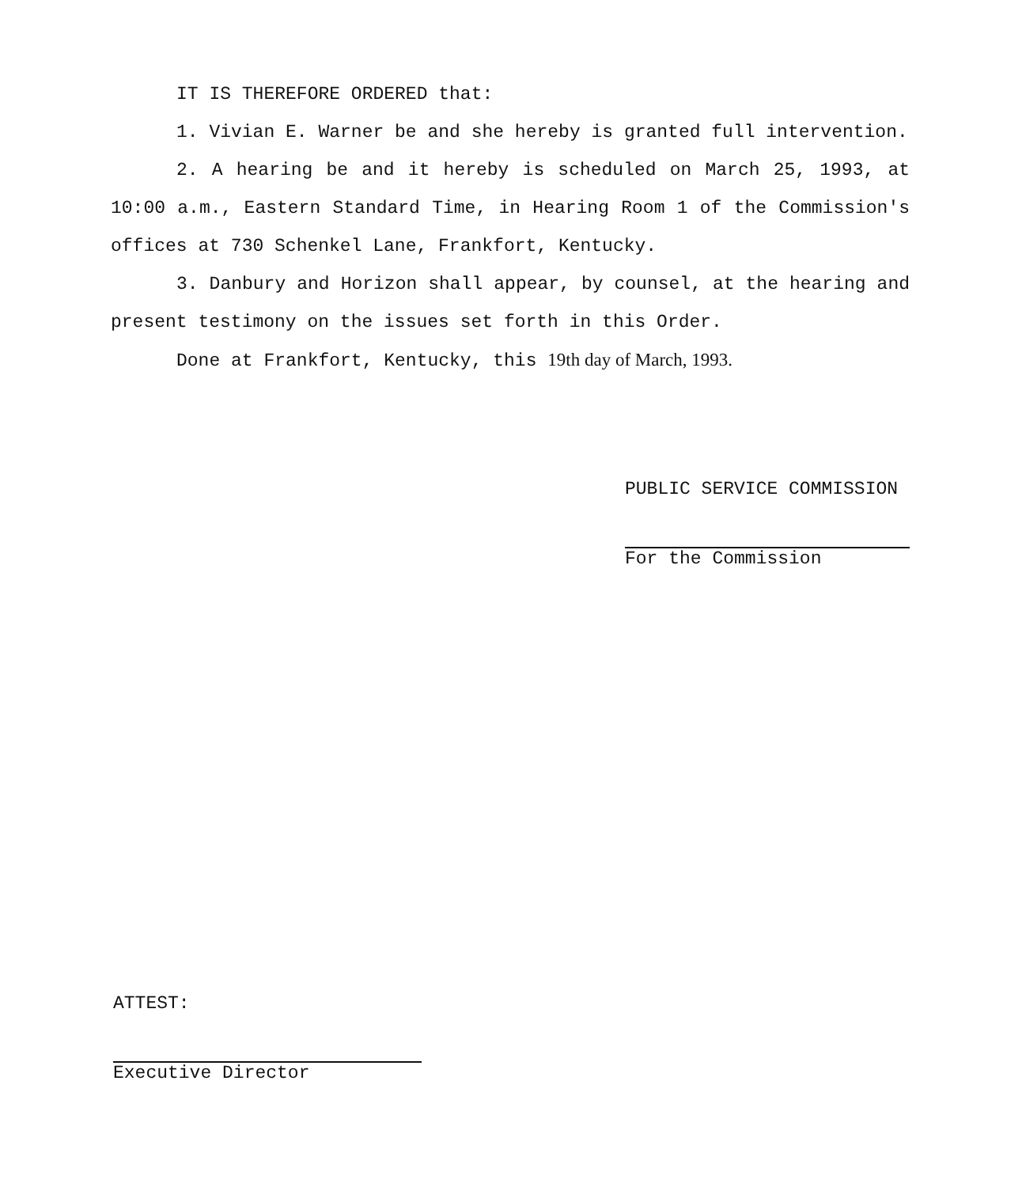IT IS THEREFORE ORDERED that:
1. Vivian E. Warner be and she hereby is granted full intervention.
2. A hearing be and it hereby is scheduled on March 25, 1993, at 10:00 a.m., Eastern Standard Time, in Hearing Room 1 of the Commission's offices at 730 Schenkel Lane, Frankfort, Kentucky.
3. Danbury and Horizon shall appear, by counsel, at the hearing and present testimony on the issues set forth in this Order.
Done at Frankfort, Kentucky, this 19th day of March, 1993.
PUBLIC SERVICE COMMISSION
For the Commission
ATTEST:
Executive Director